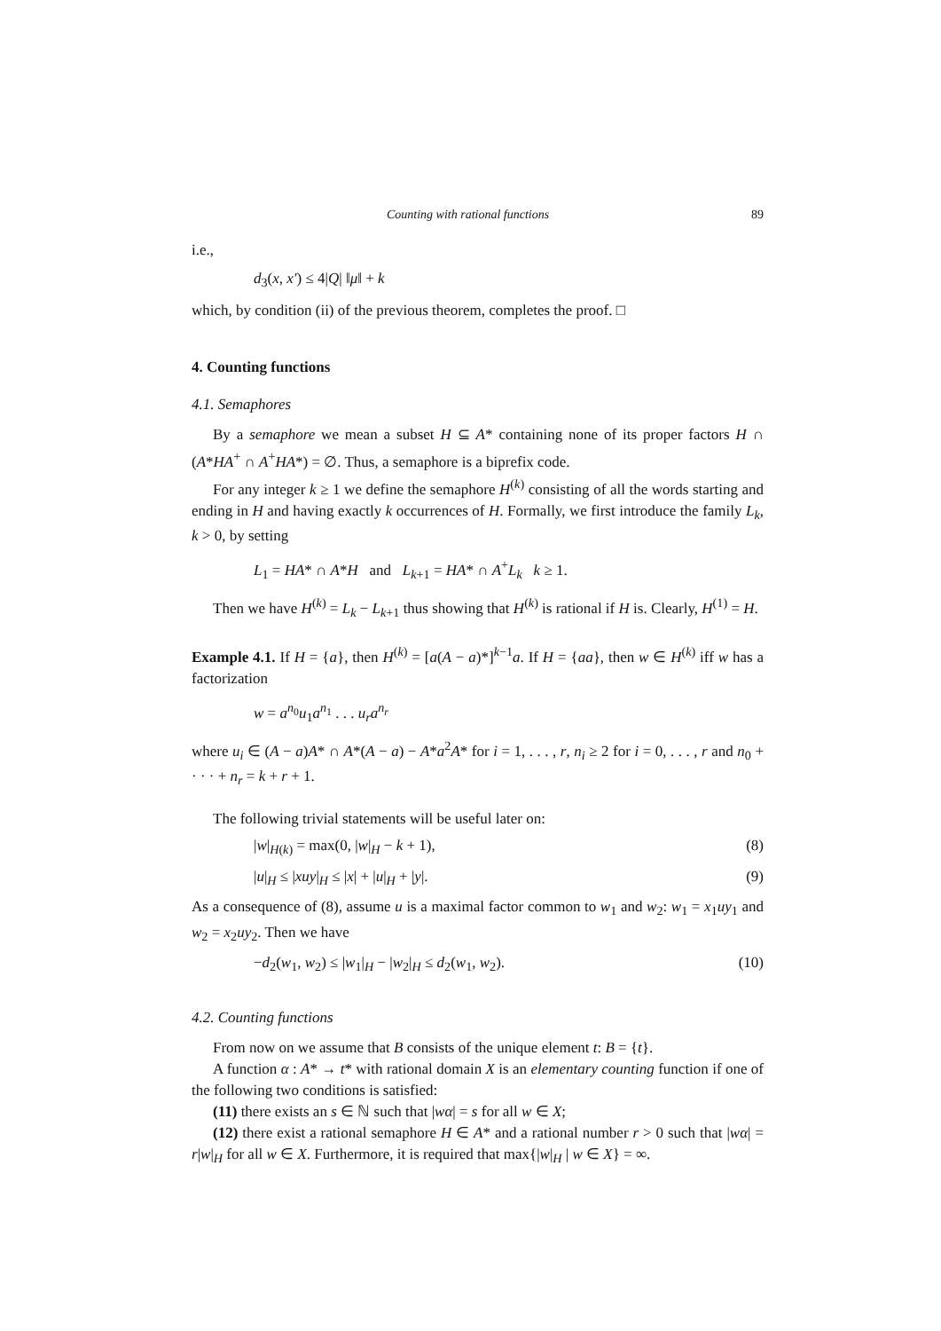Counting with rational functions 89
i.e.,
d<sub>3</sub>(x, x′) ≤ 4|Q| ‖μ‖ + k
which, by condition (ii) of the previous theorem, completes the proof. □
4. Counting functions
4.1. Semaphores
By a semaphore we mean a subset H ⊆ A* containing none of its proper factors H ∩ (A*HA<sup>+</sup> ∩ A<sup>+</sup>HA*) = ∅. Thus, a semaphore is a biprefix code.
For any integer k ≥ 1 we define the semaphore H<sup>(k)</sup> consisting of all the words starting and ending in H and having exactly k occurrences of H. Formally, we first introduce the family L<sub>k</sub>, k > 0, by setting
L<sub>1</sub> = HA* ∩ A*H and L<sub>k+1</sub> = HA* ∩ A<sup>+</sup>L<sub>k</sub> k ≥ 1.
Then we have H<sup>(k)</sup> = L<sub>k</sub> − L<sub>k+1</sub> thus showing that H<sup>(k)</sup> is rational if H is. Clearly, H<sup>(1)</sup> = H.
Example 4.1. If H = {a}, then H<sup>(k)</sup> = [a(A − a)*]<sup>k−1</sup>a. If H = {aa}, then w ∈ H<sup>(k)</sup> iff w has a factorization
w = a<sup>n<sub>0</sub></sup>u<sub>1</sub>a<sup>n<sub>1</sub></sup> . . . u<sub>r</sub>a<sup>n<sub>r</sub></sup>
where u<sub>i</sub> ∈ (A − a)A* ∩ A*(A − a) − A*a<sup>2</sup>A* for i = 1, . . . , r, n<sub>i</sub> ≥ 2 for i = 0, . . . , r and n<sub>0</sub> + · · · + n<sub>r</sub> = k + r + 1.
The following trivial statements will be useful later on:
|w|<sub>H(k)</sub> = max(0, |w|<sub>H</sub> − k + 1), (8)
|u|<sub>H</sub> ≤ |xuy|<sub>H</sub> ≤ |x| + |u|<sub>H</sub> + |y|. (9)
As a consequence of (8), assume u is a maximal factor common to w<sub>1</sub> and w<sub>2</sub>: w<sub>1</sub> = x<sub>1</sub>uy<sub>1</sub> and w<sub>2</sub> = x<sub>2</sub>uy<sub>2</sub>. Then we have
−d<sub>2</sub>(w<sub>1</sub>, w<sub>2</sub>) ≤ |w<sub>1</sub>|<sub>H</sub> − |w<sub>2</sub>|<sub>H</sub> ≤ d<sub>2</sub>(w<sub>1</sub>, w<sub>2</sub>). (10)
4.2. Counting functions
From now on we assume that B consists of the unique element t: B = {t}.
A function α : A* → t* with rational domain X is an elementary counting function if one of the following two conditions is satisfied:
(11) there exists an s ∈ ℕ such that |wα| = s for all w ∈ X;
(12) there exist a rational semaphore H ∈ A* and a rational number r > 0 such that |wα| = r|w|<sub>H</sub> for all w ∈ X. Furthermore, it is required that max{|w|<sub>H</sub> | w ∈ X} = ∞.